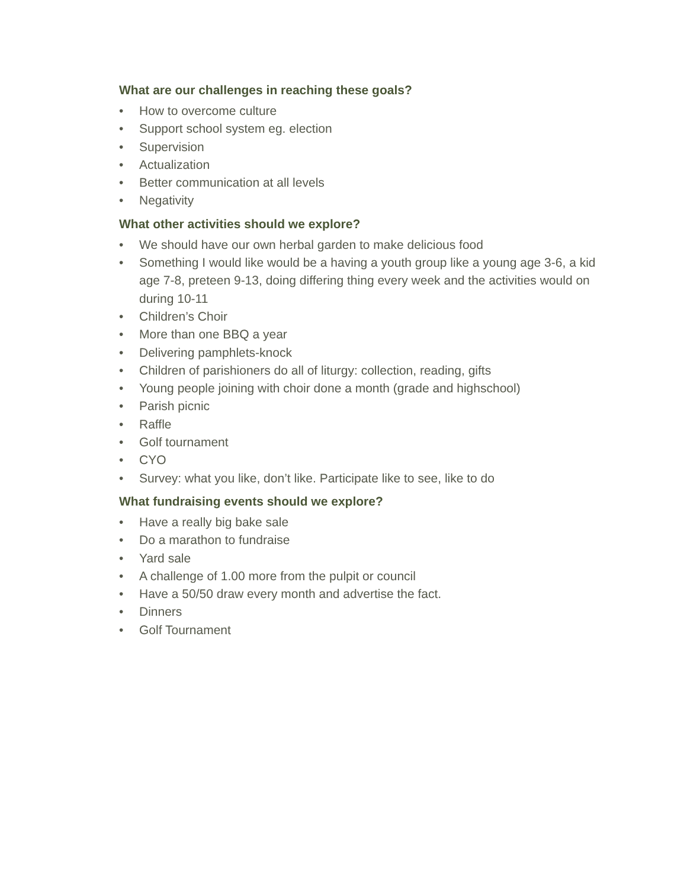What are our challenges in reaching these goals?
• How to overcome culture
• Support school system eg. election
• Supervision
• Actualization
• Better communication at all levels
• Negativity
What other activities should we explore?
• We should have our own herbal garden to make delicious food
• Something I would like would be a having a youth group like a young age 3-6, a kid age 7-8, preteen 9-13, doing differing thing every week and the activities would on during 10-11
• Children’s Choir
• More than one BBQ a year
• Delivering pamphlets-knock
• Children of parishioners do all of liturgy: collection, reading, gifts
• Young people joining with choir done a month (grade and highschool)
• Parish picnic
• Raffle
• Golf tournament
• CYO
• Survey: what you like, don’t like. Participate like to see, like to do
What fundraising events should we explore?
• Have a really big bake sale
• Do a marathon to fundraise
• Yard sale
• A challenge of 1.00 more from the pulpit or council
• Have a 50/50 draw every month and advertise the fact.
• Dinners
• Golf Tournament